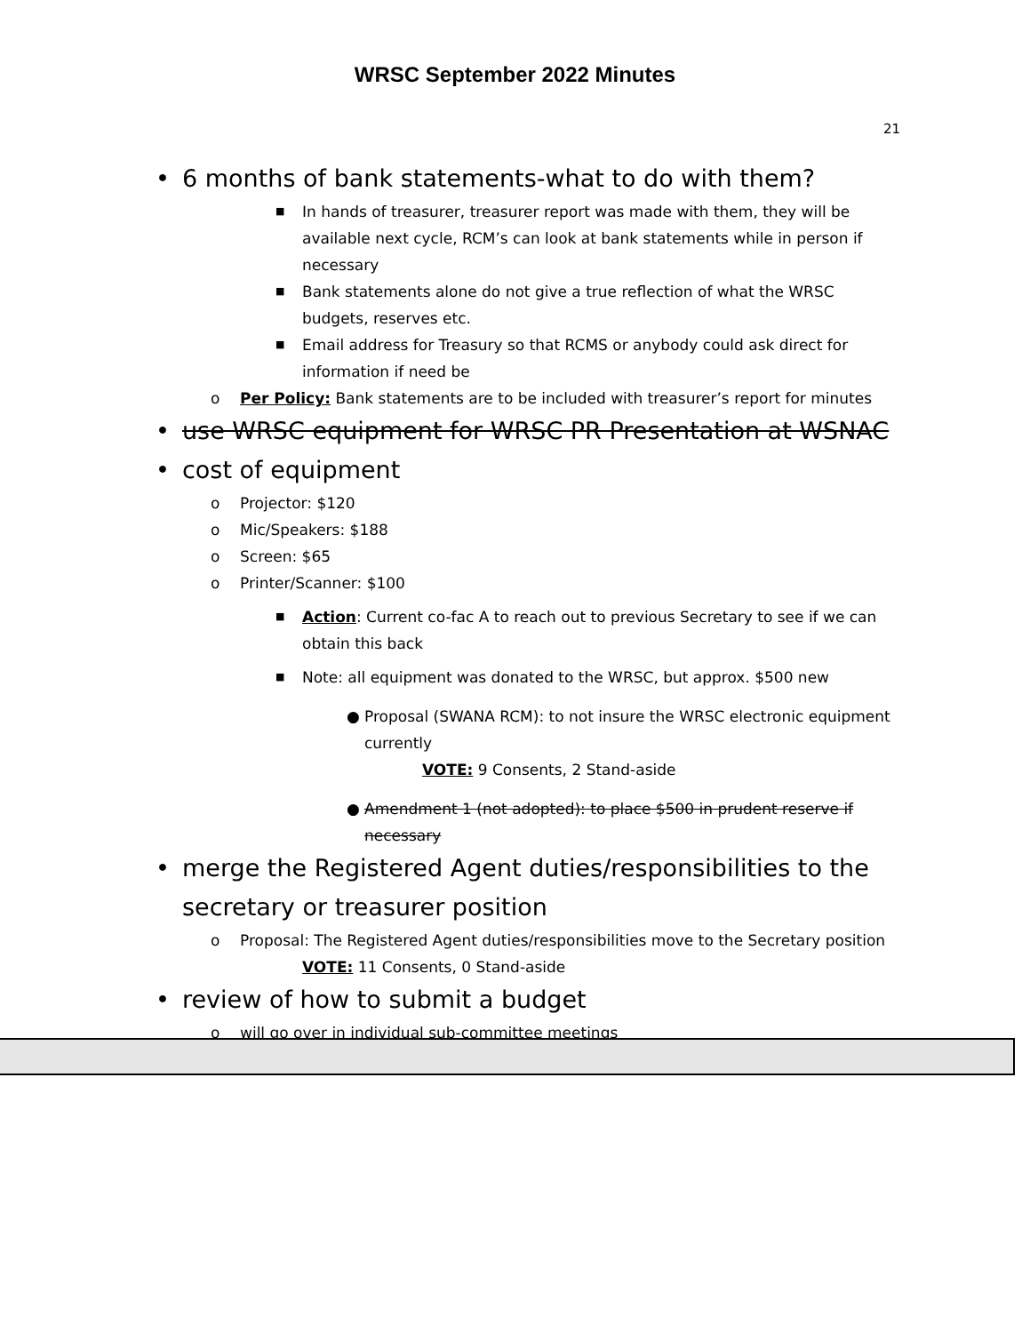WRSC September 2022 Minutes
21
• 6 months of bank statements-what to do with them?
■ In hands of treasurer, treasurer report was made with them, they will be available next cycle, RCM’s can look at bank statements while in person if necessary
■ Bank statements alone do not give a true reflection of what the WRSC budgets, reserves etc.
■ Email address for Treasury so that RCMS or anybody could ask direct for information if need be
o Per Policy: Bank statements are to be included with treasurer’s report for minutes
• use WRSC equipment for WRSC PR Presentation at WSNAC
• cost of equipment
o Projector: $120
o Mic/Speakers: $188
o Screen: $65
o Printer/Scanner: $100
■ Action: Current co-fac A to reach out to previous Secretary to see if we can obtain this back
■ Note: all equipment was donated to the WRSC, but approx. $500 new
● Proposal (SWANA RCM): to not insure the WRSC electronic equipment currently
VOTE: 9 Consents, 2 Stand-aside
● Amendment 1 (not adopted): to place $500 in prudent reserve if necessary
• merge the Registered Agent duties/responsibilities to the secretary or treasurer position
o Proposal: The Registered Agent duties/responsibilities move to the Secretary position
VOTE: 11 Consents, 0 Stand-aside
• review of how to submit a budget
o will go over in individual sub-committee meetings